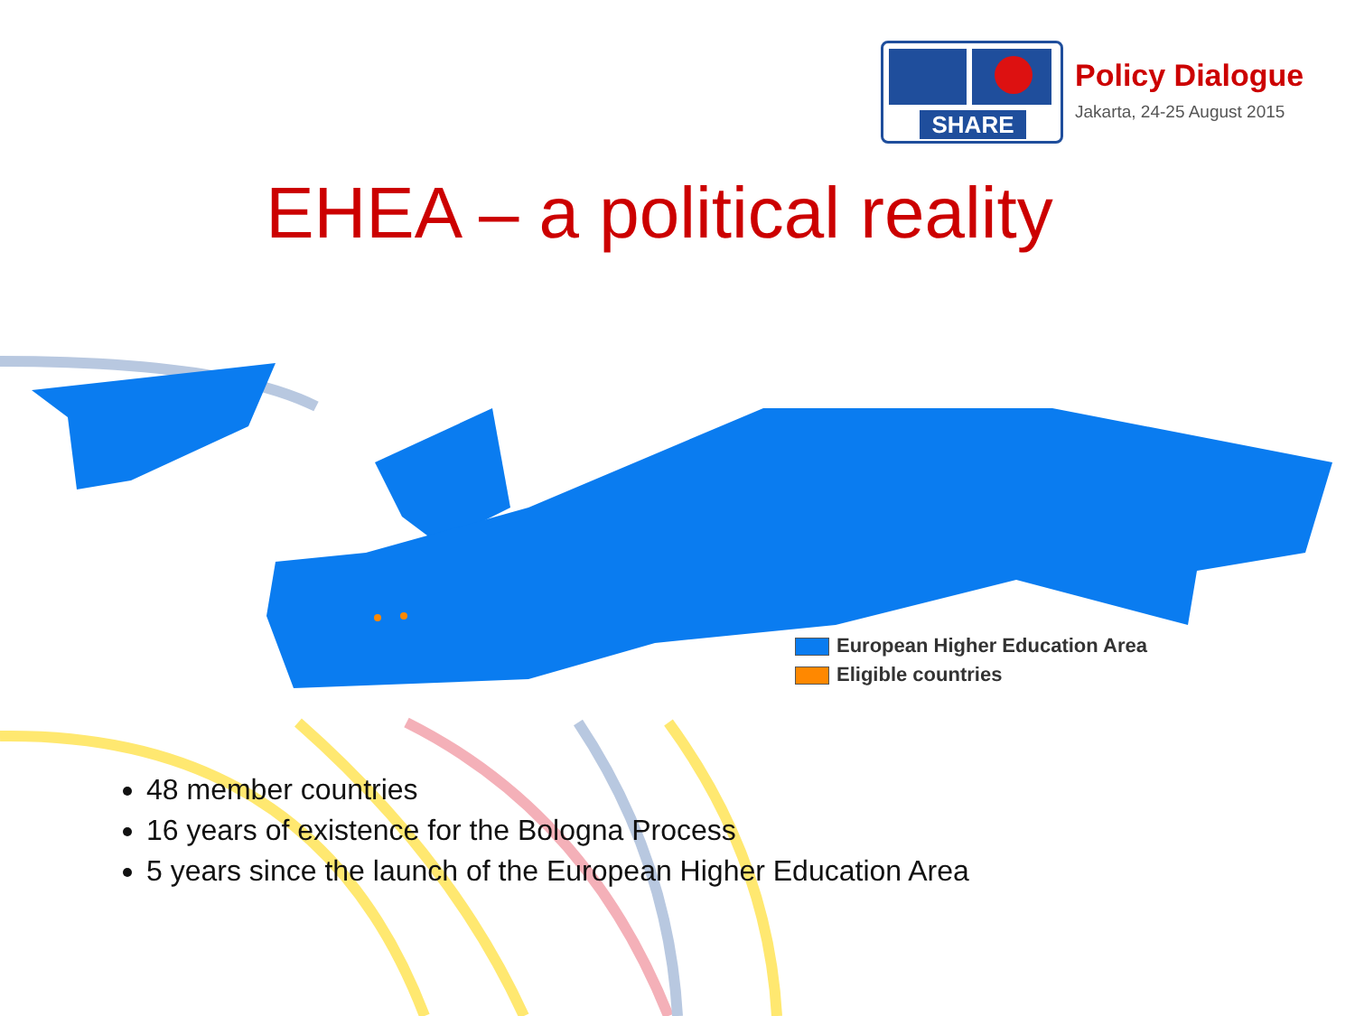SHARE
Policy Dialogue
Jakarta, 24-25 August 2015
EHEA – a political reality
European Higher Education Area
Eligible countries
48 member countries
16 years of existence for the Bologna Process
5 years since the launch of the European Higher Education Area